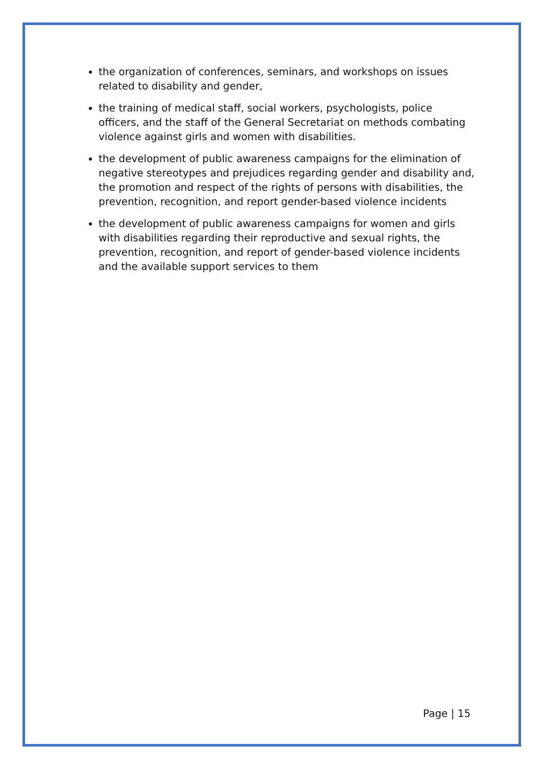the organization of conferences, seminars, and workshops on issues related to disability and gender,
the training of medical staff, social workers, psychologists, police officers, and the staff of the General Secretariat on methods combating violence against girls and women with disabilities.
the development of public awareness campaigns for the elimination of negative stereotypes and prejudices regarding gender and disability and, the promotion and respect of the rights of persons with disabilities, the prevention, recognition, and report gender-based violence incidents
the development of public awareness campaigns for women and girls with disabilities regarding their reproductive and sexual rights, the prevention, recognition, and report of gender-based violence incidents and the available support services to them
Page | 15